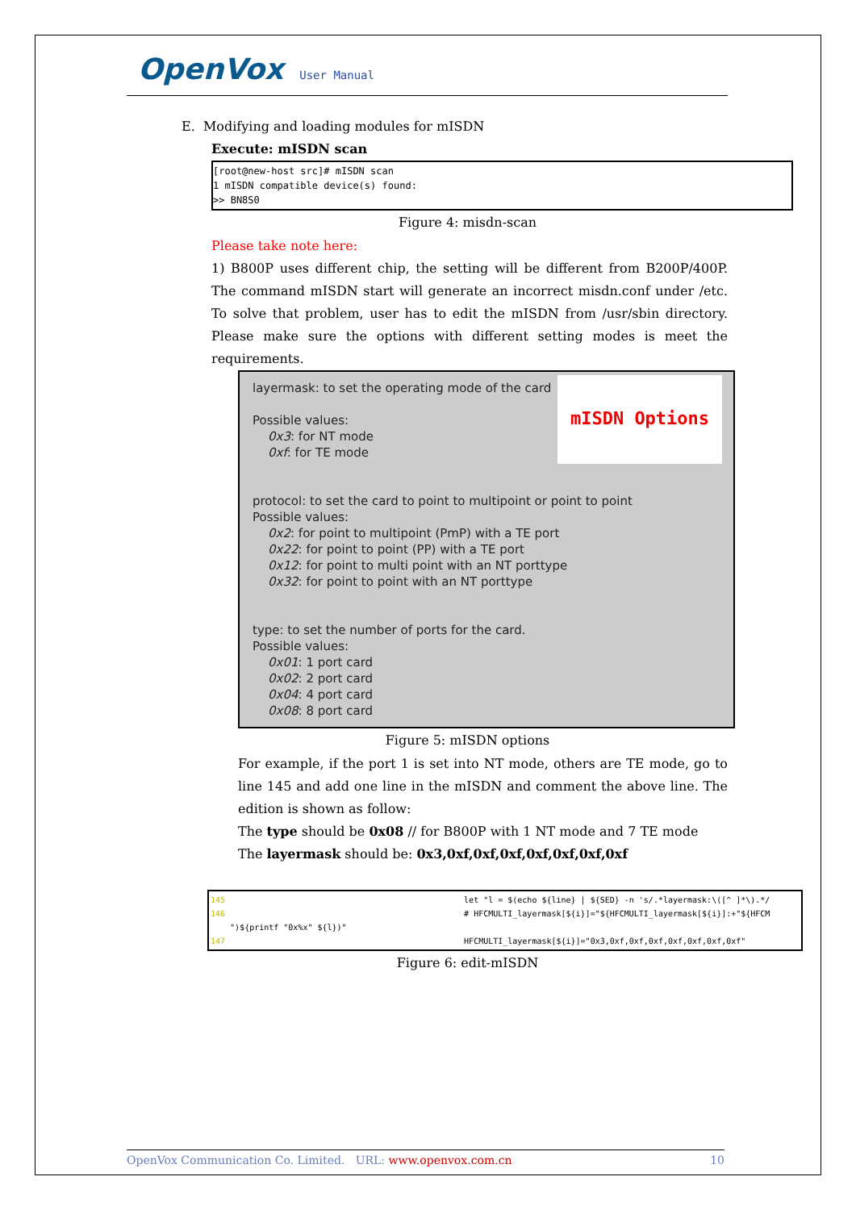OpenVox User Manual
E. Modifying and loading modules for mISDN
Execute: mISDN scan
[root@new-host src]# mISDN scan
1 mISDN compatible device(s) found:
>> BN8S0
Figure 4: misdn-scan
Please take note here:
1) B800P uses different chip, the setting will be different from B200P/400P. The command mISDN start will generate an incorrect misdn.conf under /etc. To solve that problem, user has to edit the mISDN from /usr/sbin directory. Please make sure the options with different setting modes is meet the requirements.
mISDN Options
layermask: to set the operating mode of the card
Possible values:
0x3: for NT mode
0xf: for TE mode
protocol: to set the card to point to multipoint or point to point
Possible values:
0x2: for point to multipoint (PmP) with a TE port
0x22: for point to point (PP) with a TE port
0x12: for point to multi point with an NT porttype
0x32: for point to point with an NT porttype
type: to set the number of ports for the card.
Possible values:
0x01: 1 port card
0x02: 2 port card
0x04: 4 port card
0x08: 8 port card
Figure 5: mISDN options
For example, if the port 1 is set into NT mode, others are TE mode, go to line 145 and add one line in the mISDN and comment the above line. The edition is shown as follow:
The type should be 0x08 // for B800P with 1 NT mode and 7 TE mode
The layermask should be: 0x3,0xf,0xf,0xf,0xf,0xf,0xf,0xf
145 let "l = $(echo ${line} | ${SED} -n 's/.*layermask:\([^ ]*\).*/
146 # HFCMULTI_layermask[${i}]="${HFCMULTI_layermask[${i}]:+"${HFCM
")${printf "0x%x" ${l})"
147 HFCMULTI_layermask[${i}]="0x3,0xf,0xf,0xf,0xf,0xf,0xf,0xf"
Figure 6: edit-mISDN
OpenVox Communication Co. Limited. URL: www.openvox.com.cn 10